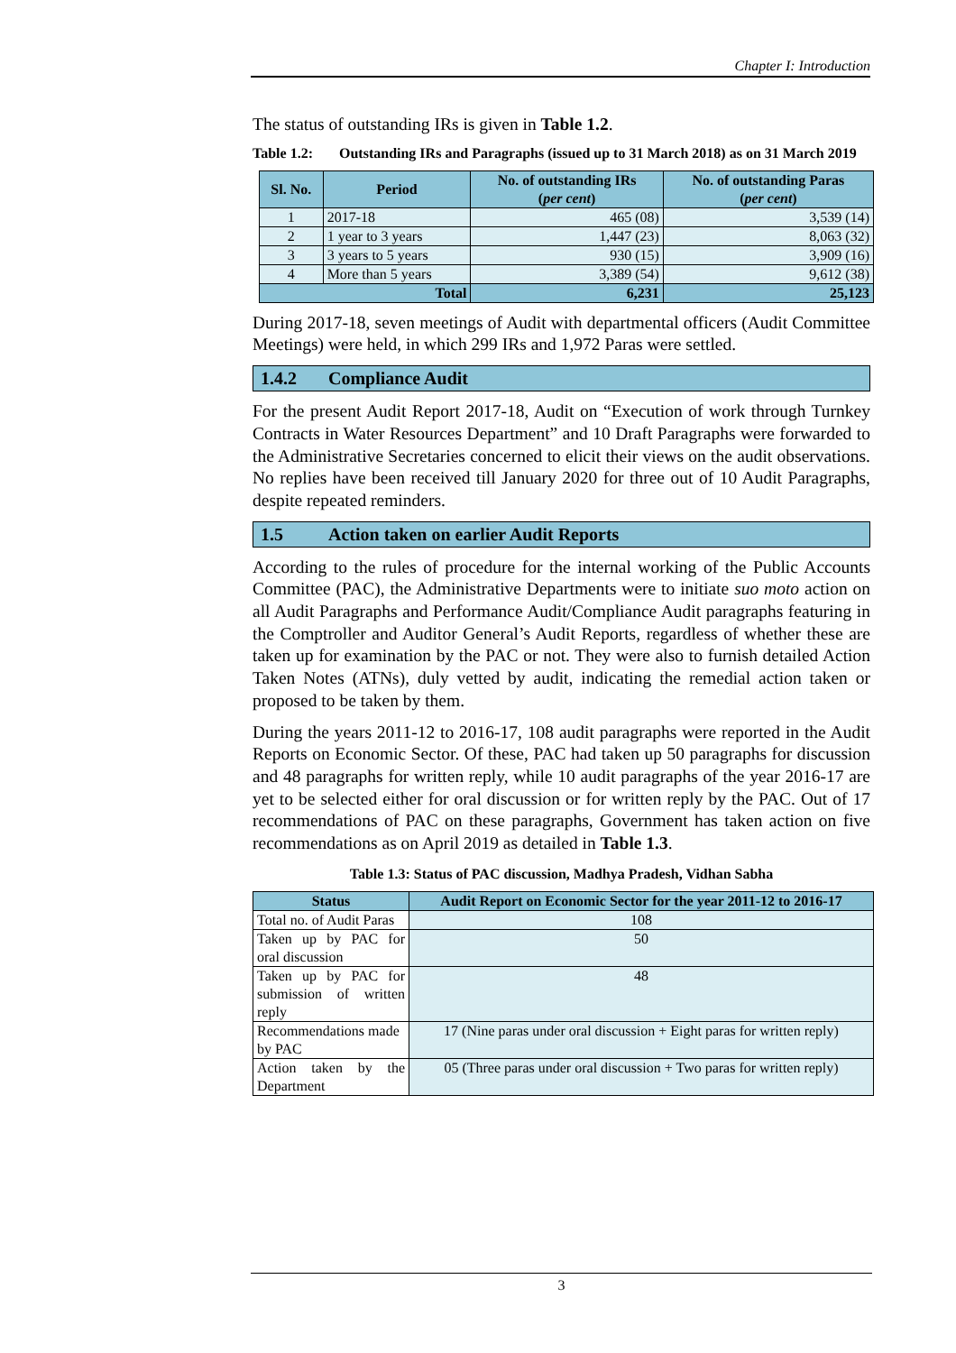Chapter I: Introduction
The status of outstanding IRs is given in Table 1.2.
Table 1.2: Outstanding IRs and Paragraphs (issued up to 31 March 2018) as on 31 March 2019
| Sl. No. | Period | No. of outstanding IRs ( per cent ) | No. of outstanding Paras ( per cent ) |
| --- | --- | --- | --- |
| 1 | 2017-18 | 465 (08) | 3,539 (14) |
| 2 | 1 year to 3 years | 1,447 (23) | 8,063 (32) |
| 3 | 3 years to 5 years | 930 (15) | 3,909 (16) |
| 4 | More than 5 years | 3,389 (54) | 9,612 (38) |
| Total | | 6,231 | 25,123 |
During 2017-18, seven meetings of Audit with departmental officers (Audit Committee Meetings) were held, in which 299 IRs and 1,972 Paras were settled.
1.4.2 Compliance Audit
For the present Audit Report 2017-18, Audit on “Execution of work through Turnkey Contracts in Water Resources Department” and 10 Draft Paragraphs were forwarded to the Administrative Secretaries concerned to elicit their views on the audit observations. No replies have been received till January 2020 for three out of 10 Audit Paragraphs, despite repeated reminders.
1.5 Action taken on earlier Audit Reports
According to the rules of procedure for the internal working of the Public Accounts Committee (PAC), the Administrative Departments were to initiate suo moto action on all Audit Paragraphs and Performance Audit/Compliance Audit paragraphs featuring in the Comptroller and Auditor General’s Audit Reports, regardless of whether these are taken up for examination by the PAC or not. They were also to furnish detailed Action Taken Notes (ATNs), duly vetted by audit, indicating the remedial action taken or proposed to be taken by them.
During the years 2011-12 to 2016-17, 108 audit paragraphs were reported in the Audit Reports on Economic Sector. Of these, PAC had taken up 50 paragraphs for discussion and 48 paragraphs for written reply, while 10 audit paragraphs of the year 2016-17 are yet to be selected either for oral discussion or for written reply by the PAC. Out of 17 recommendations of PAC on these paragraphs, Government has taken action on five recommendations as on April 2019 as detailed in Table 1.3.
Table 1.3: Status of PAC discussion, Madhya Pradesh, Vidhan Sabha
| Status | Audit Report on Economic Sector for the year 2011-12 to 2016-17 |
| --- | --- |
| Total no. of Audit Paras | 108 |
| Taken up by PAC for oral discussion | 50 |
| Taken up by PAC for submission of written reply | 48 |
| Recommendations made by PAC | 17 (Nine paras under oral discussion + Eight paras for written reply) |
| Action taken by the Department | 05 (Three paras under oral discussion + Two paras for written reply) |
3